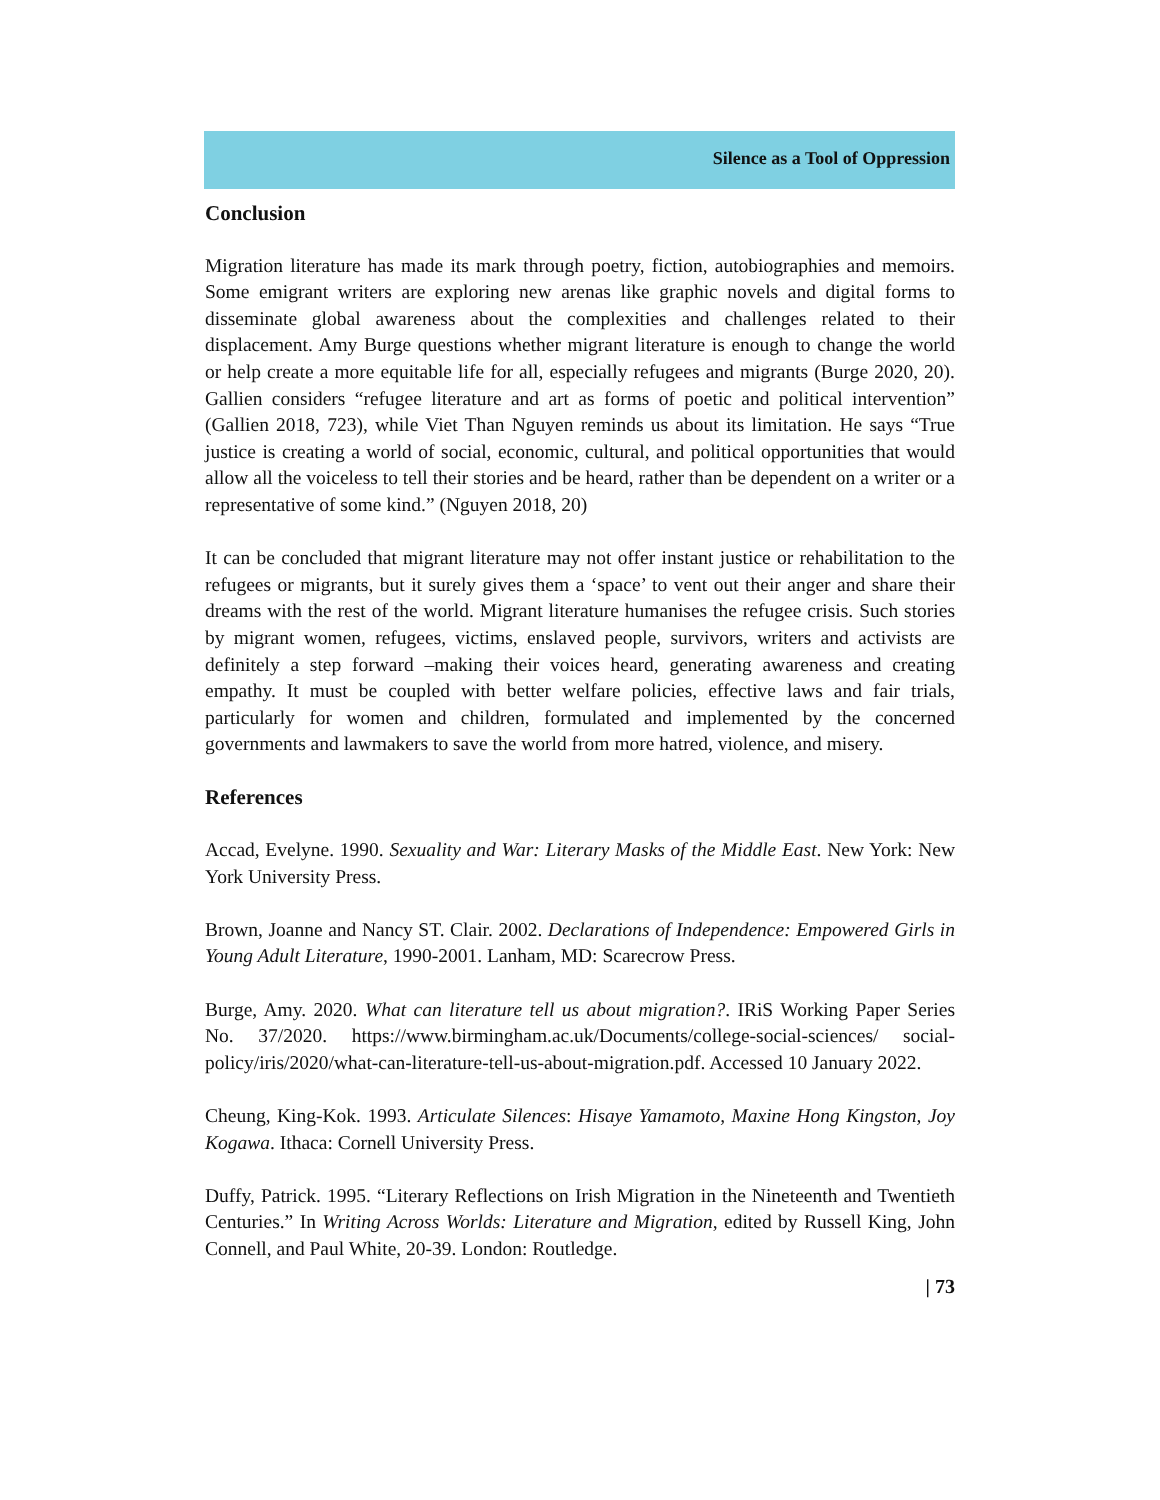Silence as a Tool of Oppression
Conclusion
Migration literature has made its mark through poetry, fiction, autobiographies and memoirs. Some emigrant writers are exploring new arenas like graphic novels and digital forms to disseminate global awareness about the complexities and challenges related to their displacement. Amy Burge questions whether migrant literature is enough to change the world or help create a more equitable life for all, especially refugees and migrants (Burge 2020, 20). Gallien considers “refugee literature and art as forms of poetic and political intervention” (Gallien 2018, 723), while Viet Than Nguyen reminds us about its limitation. He says “True justice is creating a world of social, economic, cultural, and political opportunities that would allow all the voiceless to tell their stories and be heard, rather than be dependent on a writer or a representative of some kind.” (Nguyen 2018, 20)
It can be concluded that migrant literature may not offer instant justice or rehabilitation to the refugees or migrants, but it surely gives them a ‘space’ to vent out their anger and share their dreams with the rest of the world. Migrant literature humanises the refugee crisis. Such stories by migrant women, refugees, victims, enslaved people, survivors, writers and activists are definitely a step forward –making their voices heard, generating awareness and creating empathy. It must be coupled with better welfare policies, effective laws and fair trials, particularly for women and children, formulated and implemented by the concerned governments and lawmakers to save the world from more hatred, violence, and misery.
References
Accad, Evelyne. 1990. Sexuality and War: Literary Masks of the Middle East. New York: New York University Press.
Brown, Joanne and Nancy ST. Clair. 2002. Declarations of Independence: Empowered Girls in Young Adult Literature, 1990-2001. Lanham, MD: Scarecrow Press.
Burge, Amy. 2020. What can literature tell us about migration?. IRiS Working Paper Series No. 37/2020. https://www.birmingham.ac.uk/Documents/college-social-sciences/ social-policy/iris/2020/what-can-literature-tell-us-about-migration.pdf. Accessed 10 January 2022.
Cheung, King-Kok. 1993. Articulate Silences: Hisaye Yamamoto, Maxine Hong Kingston, Joy Kogawa. Ithaca: Cornell University Press.
Duffy, Patrick. 1995. “Literary Reflections on Irish Migration in the Nineteenth and Twentieth Centuries.” In Writing Across Worlds: Literature and Migration, edited by Russell King, John Connell, and Paul White, 20-39. London: Routledge.
| 73